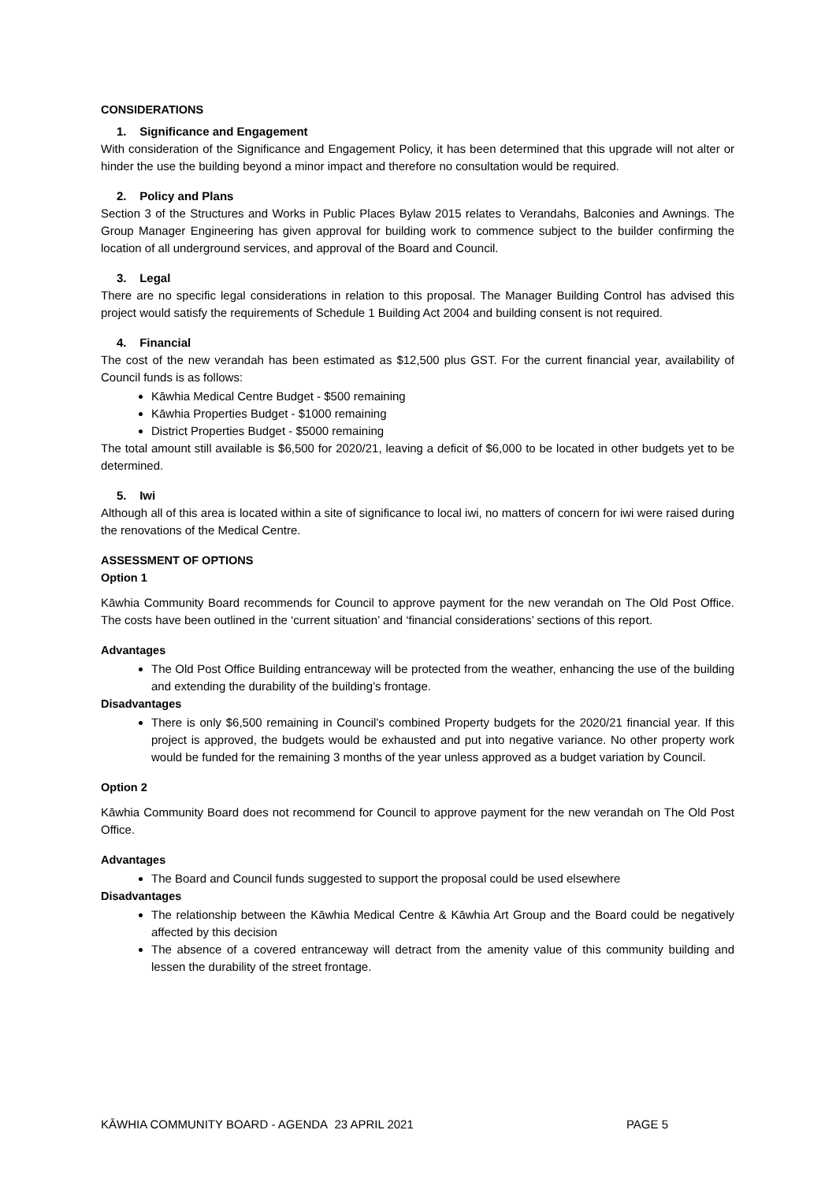CONSIDERATIONS
1. Significance and Engagement
With consideration of the Significance and Engagement Policy, it has been determined that this upgrade will not alter or hinder the use the building beyond a minor impact and therefore no consultation would be required.
2. Policy and Plans
Section 3 of the Structures and Works in Public Places Bylaw 2015 relates to Verandahs, Balconies and Awnings. The Group Manager Engineering has given approval for building work to commence subject to the builder confirming the location of all underground services, and approval of the Board and Council.
3. Legal
There are no specific legal considerations in relation to this proposal. The Manager Building Control has advised this project would satisfy the requirements of Schedule 1 Building Act 2004 and building consent is not required.
4. Financial
The cost of the new verandah has been estimated as $12,500 plus GST. For the current financial year, availability of Council funds is as follows:
Kāwhia Medical Centre Budget - $500 remaining
Kāwhia Properties Budget - $1000 remaining
District Properties Budget - $5000 remaining
The total amount still available is $6,500 for 2020/21, leaving a deficit of $6,000 to be located in other budgets yet to be determined.
5. Iwi
Although all of this area is located within a site of significance to local iwi, no matters of concern for iwi were raised during the renovations of the Medical Centre.
ASSESSMENT OF OPTIONS
Option 1
Kāwhia Community Board recommends for Council to approve payment for the new verandah on The Old Post Office. The costs have been outlined in the ‘current situation’ and ‘financial considerations’ sections of this report.
Advantages
The Old Post Office Building entranceway will be protected from the weather, enhancing the use of the building and extending the durability of the building’s frontage.
Disadvantages
There is only $6,500 remaining in Council’s combined Property budgets for the 2020/21 financial year. If this project is approved, the budgets would be exhausted and put into negative variance. No other property work would be funded for the remaining 3 months of the year unless approved as a budget variation by Council.
Option 2
Kāwhia Community Board does not recommend for Council to approve payment for the new verandah on The Old Post Office.
Advantages
The Board and Council funds suggested to support the proposal could be used elsewhere
Disadvantages
The relationship between the Kāwhia Medical Centre & Kāwhia Art Group and the Board could be negatively affected by this decision
The absence of a covered entranceway will detract from the amenity value of this community building and lessen the durability of the street frontage.
KĀWHIA COMMUNITY BOARD - AGENDA 23 APRIL 2021 PAGE 5